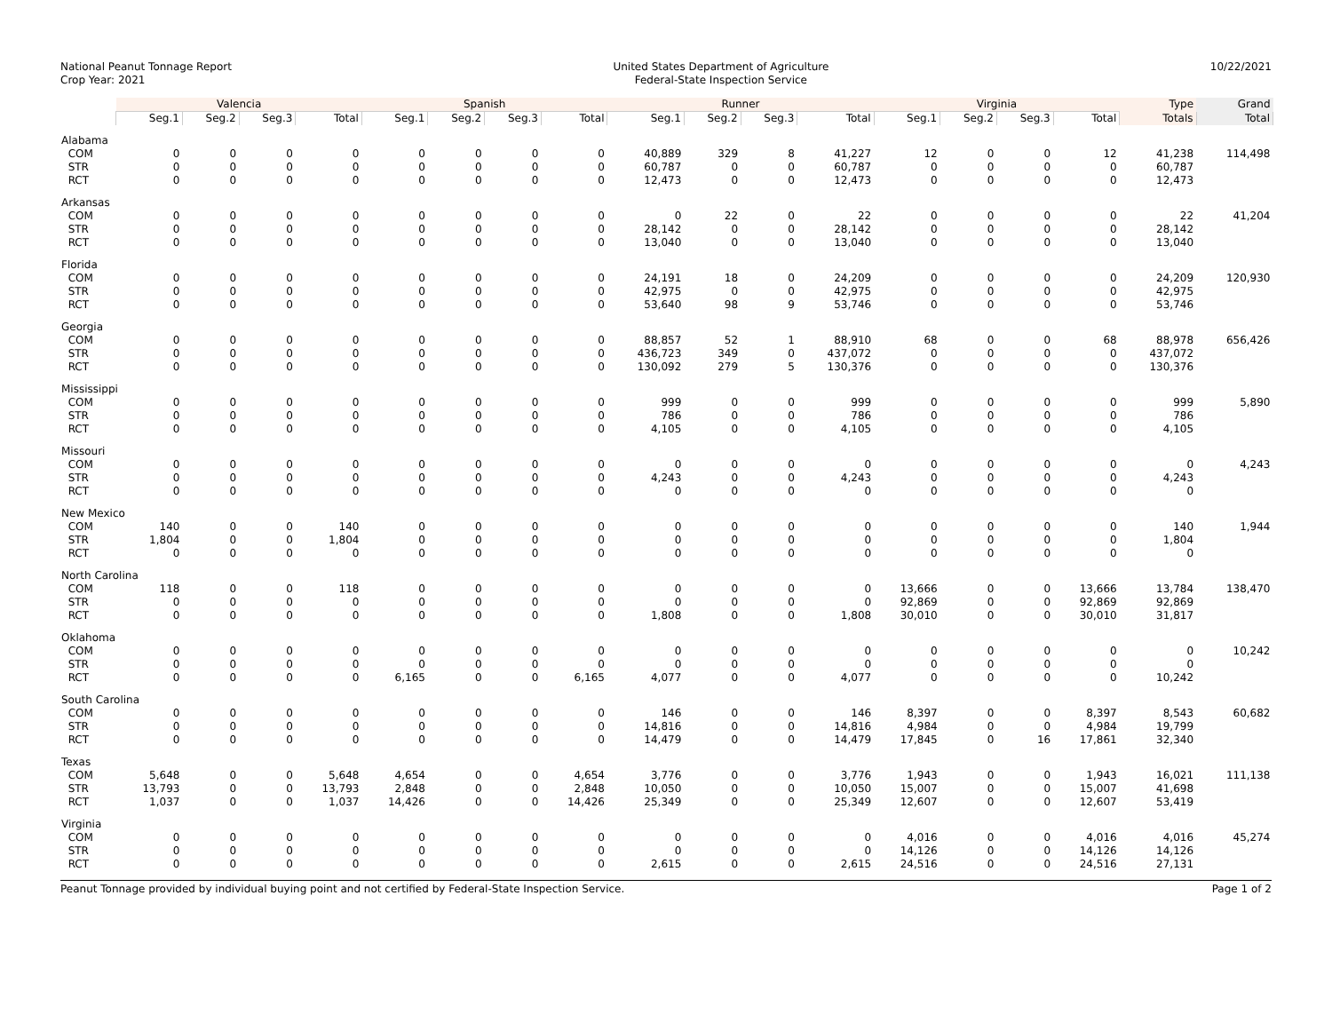National Peanut Tonnage Report
Crop Year: 2021
United States Department of Agriculture
Federal-State Inspection Service
10/22/2021
| | Valencia | | | | Spanish | | | | Runner | | | | Virginia | | | | Type | Grand |
| --- | --- | --- | --- | --- | --- | --- | --- | --- | --- | --- | --- | --- | --- | --- | --- | --- | --- | --- |
| | Seg.1 | Seg.2 | Seg.3 | Total | Seg.1 | Seg.2 | Seg.3 | Total | Seg.1 | Seg.2 | Seg.3 | Total | Seg.1 | Seg.2 | Seg.3 | Total | Totals | Total |
| Alabama | | | | | | | | | | | | | | | | | | |
| COM | 0 | 0 | 0 | 0 | 0 | 0 | 0 | 0 | 40,889 | 329 | 8 | 41,227 | 12 | 0 | 0 | 12 | 41,238 | 114,498 |
| STR | 0 | 0 | 0 | 0 | 0 | 0 | 0 | 0 | 60,787 | 0 | 0 | 60,787 | 0 | 0 | 0 | 0 | 60,787 | |
| RCT | 0 | 0 | 0 | 0 | 0 | 0 | 0 | 0 | 12,473 | 0 | 0 | 12,473 | 0 | 0 | 0 | 0 | 12,473 | |
| Arkansas | | | | | | | | | | | | | | | | | | |
| COM | 0 | 0 | 0 | 0 | 0 | 0 | 0 | 0 | 0 | 22 | 0 | 22 | 0 | 0 | 0 | 0 | 22 | 41,204 |
| STR | 0 | 0 | 0 | 0 | 0 | 0 | 0 | 0 | 28,142 | 0 | 0 | 28,142 | 0 | 0 | 0 | 0 | 28,142 | |
| RCT | 0 | 0 | 0 | 0 | 0 | 0 | 0 | 0 | 13,040 | 0 | 0 | 13,040 | 0 | 0 | 0 | 0 | 13,040 | |
| Florida | | | | | | | | | | | | | | | | | | |
| COM | 0 | 0 | 0 | 0 | 0 | 0 | 0 | 0 | 24,191 | 18 | 0 | 24,209 | 0 | 0 | 0 | 0 | 24,209 | 120,930 |
| STR | 0 | 0 | 0 | 0 | 0 | 0 | 0 | 0 | 42,975 | 0 | 0 | 42,975 | 0 | 0 | 0 | 0 | 42,975 | |
| RCT | 0 | 0 | 0 | 0 | 0 | 0 | 0 | 0 | 53,640 | 98 | 9 | 53,746 | 0 | 0 | 0 | 0 | 53,746 | |
| Georgia | | | | | | | | | | | | | | | | | | |
| COM | 0 | 0 | 0 | 0 | 0 | 0 | 0 | 0 | 88,857 | 52 | 1 | 88,910 | 68 | 0 | 0 | 68 | 88,978 | 656,426 |
| STR | 0 | 0 | 0 | 0 | 0 | 0 | 0 | 0 | 436,723 | 349 | 0 | 437,072 | 0 | 0 | 0 | 0 | 437,072 | |
| RCT | 0 | 0 | 0 | 0 | 0 | 0 | 0 | 0 | 130,092 | 279 | 5 | 130,376 | 0 | 0 | 0 | 0 | 130,376 | |
| Mississippi | | | | | | | | | | | | | | | | | | |
| COM | 0 | 0 | 0 | 0 | 0 | 0 | 0 | 0 | 999 | 0 | 0 | 999 | 0 | 0 | 0 | 0 | 999 | 5,890 |
| STR | 0 | 0 | 0 | 0 | 0 | 0 | 0 | 0 | 786 | 0 | 0 | 786 | 0 | 0 | 0 | 0 | 786 | |
| RCT | 0 | 0 | 0 | 0 | 0 | 0 | 0 | 0 | 4,105 | 0 | 0 | 4,105 | 0 | 0 | 0 | 0 | 4,105 | |
| Missouri | | | | | | | | | | | | | | | | | | |
| COM | 0 | 0 | 0 | 0 | 0 | 0 | 0 | 0 | 0 | 0 | 0 | 0 | 0 | 0 | 0 | 0 | 0 | 4,243 |
| STR | 0 | 0 | 0 | 0 | 0 | 0 | 0 | 0 | 4,243 | 0 | 0 | 4,243 | 0 | 0 | 0 | 0 | 4,243 | |
| RCT | 0 | 0 | 0 | 0 | 0 | 0 | 0 | 0 | 0 | 0 | 0 | 0 | 0 | 0 | 0 | 0 | 0 | |
| New Mexico | | | | | | | | | | | | | | | | | | |
| COM | 140 | 0 | 0 | 140 | 0 | 0 | 0 | 0 | 0 | 0 | 0 | 0 | 0 | 0 | 0 | 0 | 140 | 1,944 |
| STR | 1,804 | 0 | 0 | 1,804 | 0 | 0 | 0 | 0 | 0 | 0 | 0 | 0 | 0 | 0 | 0 | 0 | 1,804 | |
| RCT | 0 | 0 | 0 | 0 | 0 | 0 | 0 | 0 | 0 | 0 | 0 | 0 | 0 | 0 | 0 | 0 | 0 | |
| North Carolina | | | | | | | | | | | | | | | | | | |
| COM | 118 | 0 | 0 | 118 | 0 | 0 | 0 | 0 | 0 | 0 | 0 | 0 | 13,666 | 0 | 0 | 13,666 | 13,784 | 138,470 |
| STR | 0 | 0 | 0 | 0 | 0 | 0 | 0 | 0 | 0 | 0 | 0 | 0 | 92,869 | 0 | 0 | 92,869 | 92,869 | |
| RCT | 0 | 0 | 0 | 0 | 0 | 0 | 0 | 0 | 1,808 | 0 | 0 | 1,808 | 30,010 | 0 | 0 | 30,010 | 31,817 | |
| Oklahoma | | | | | | | | | | | | | | | | | | |
| COM | 0 | 0 | 0 | 0 | 0 | 0 | 0 | 0 | 0 | 0 | 0 | 0 | 0 | 0 | 0 | 0 | 0 | 10,242 |
| STR | 0 | 0 | 0 | 0 | 0 | 0 | 0 | 0 | 0 | 0 | 0 | 0 | 0 | 0 | 0 | 0 | 0 | |
| RCT | 0 | 0 | 0 | 0 | 6,165 | 0 | 0 | 6,165 | 4,077 | 0 | 0 | 4,077 | 0 | 0 | 0 | 0 | 10,242 | |
| South Carolina | | | | | | | | | | | | | | | | | | |
| COM | 0 | 0 | 0 | 0 | 0 | 0 | 0 | 0 | 146 | 0 | 0 | 146 | 8,397 | 0 | 0 | 8,397 | 8,543 | 60,682 |
| STR | 0 | 0 | 0 | 0 | 0 | 0 | 0 | 0 | 14,816 | 0 | 0 | 14,816 | 4,984 | 0 | 0 | 4,984 | 19,799 | |
| RCT | 0 | 0 | 0 | 0 | 0 | 0 | 0 | 0 | 14,479 | 0 | 0 | 14,479 | 17,845 | 0 | 16 | 17,861 | 32,340 | |
| Texas | | | | | | | | | | | | | | | | | | |
| COM | 5,648 | 0 | 0 | 5,648 | 4,654 | 0 | 0 | 4,654 | 3,776 | 0 | 0 | 3,776 | 1,943 | 0 | 0 | 1,943 | 16,021 | 111,138 |
| STR | 13,793 | 0 | 0 | 13,793 | 2,848 | 0 | 0 | 2,848 | 10,050 | 0 | 0 | 10,050 | 15,007 | 0 | 0 | 15,007 | 41,698 | |
| RCT | 1,037 | 0 | 0 | 1,037 | 14,426 | 0 | 0 | 14,426 | 25,349 | 0 | 0 | 25,349 | 12,607 | 0 | 0 | 12,607 | 53,419 | |
| Virginia | | | | | | | | | | | | | | | | | | |
| COM | 0 | 0 | 0 | 0 | 0 | 0 | 0 | 0 | 0 | 0 | 0 | 0 | 4,016 | 0 | 0 | 4,016 | 4,016 | 45,274 |
| STR | 0 | 0 | 0 | 0 | 0 | 0 | 0 | 0 | 0 | 0 | 0 | 0 | 14,126 | 0 | 0 | 14,126 | 14,126 | |
| RCT | 0 | 0 | 0 | 0 | 0 | 0 | 0 | 0 | 2,615 | 0 | 0 | 2,615 | 24,516 | 0 | 0 | 24,516 | 27,131 | |
Peanut Tonnage provided by individual buying point and not certified by Federal-State Inspection Service. Page 1 of 2